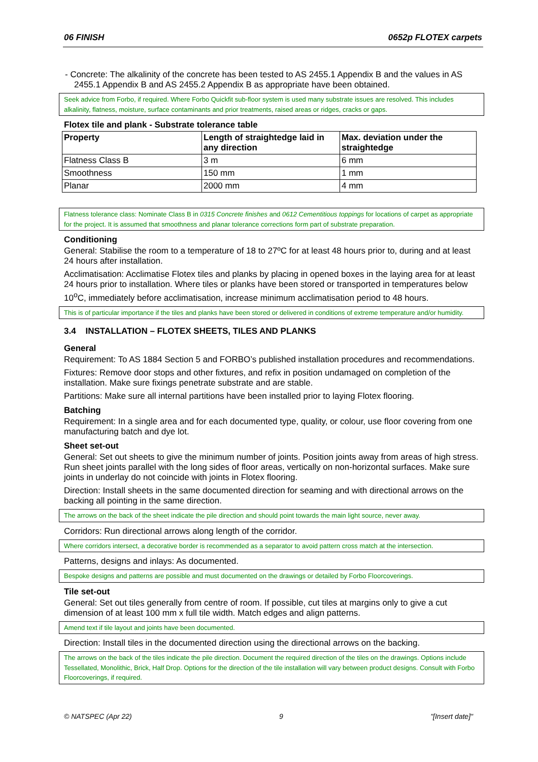06 FINISH 0652p FLOTEX carpets
- Concrete: The alkalinity of the concrete has been tested to AS 2455.1 Appendix B and the values in AS 2455.1 Appendix B and AS 2455.2 Appendix B as appropriate have been obtained.
Seek advice from Forbo, if required. Where Forbo Quickfit sub-floor system is used many substrate issues are resolved. This includes alkalinity, flatness, moisture, surface contaminants and prior treatments, raised areas or ridges, cracks or gaps.
Flotex tile and plank - Substrate tolerance table
| Property | Length of straightedge laid in any direction | Max. deviation under the straightedge |
| --- | --- | --- |
| Flatness Class B | 3 m | 6 mm |
| Smoothness | 150 mm | 1 mm |
| Planar | 2000 mm | 4 mm |
Flatness tolerance class: Nominate Class B in 0315 Concrete finishes and 0612 Cementitious toppings for locations of carpet as appropriate for the project. It is assumed that smoothness and planar tolerance corrections form part of substrate preparation.
Conditioning
General: Stabilise the room to a temperature of 18 to 27ºC for at least 48 hours prior to, during and at least 24 hours after installation.
Acclimatisation: Acclimatise Flotex tiles and planks by placing in opened boxes in the laying area for at least 24 hours prior to installation. Where tiles or planks have been stored or transported in temperatures below 10<sup>o</sup>C, immediately before acclimatisation, increase minimum acclimatisation period to 48 hours.
This is of particular importance if the tiles and planks have been stored or delivered in conditions of extreme temperature and/or humidity.
3.4 INSTALLATION – FLOTEX SHEETS, TILES AND PLANKS
General
Requirement: To AS 1884 Section 5 and FORBO’s published installation procedures and recommendations.
Fixtures: Remove door stops and other fixtures, and refix in position undamaged on completion of the installation. Make sure fixings penetrate substrate and are stable.
Partitions: Make sure all internal partitions have been installed prior to laying Flotex flooring.
Batching
Requirement: In a single area and for each documented type, quality, or colour, use floor covering from one manufacturing batch and dye lot.
Sheet set-out
General: Set out sheets to give the minimum number of joints. Position joints away from areas of high stress. Run sheet joints parallel with the long sides of floor areas, vertically on non-horizontal surfaces. Make sure joints in underlay do not coincide with joints in Flotex flooring.
Direction: Install sheets in the same documented direction for seaming and with directional arrows on the backing all pointing in the same direction.
The arrows on the back of the sheet indicate the pile direction and should point towards the main light source, never away.
Corridors: Run directional arrows along length of the corridor.
Where corridors intersect, a decorative border is recommended as a separator to avoid pattern cross match at the intersection.
Patterns, designs and inlays: As documented.
Bespoke designs and patterns are possible and must documented on the drawings or detailed by Forbo Floorcoverings.
Tile set-out
General: Set out tiles generally from centre of room. If possible, cut tiles at margins only to give a cut dimension of at least 100 mm x full tile width. Match edges and align patterns.
Amend text if tile layout and joints have been documented.
Direction: Install tiles in the documented direction using the directional arrows on the backing.
The arrows on the back of the tiles indicate the pile direction. Document the required direction of the tiles on the drawings. Options include Tessellated, Monolithic, Brick, Half Drop. Options for the direction of the tile installation will vary between product designs. Consult with Forbo Floorcoverings, if required.
© NATSPEC (Apr 22) 9 "[Insert date]"